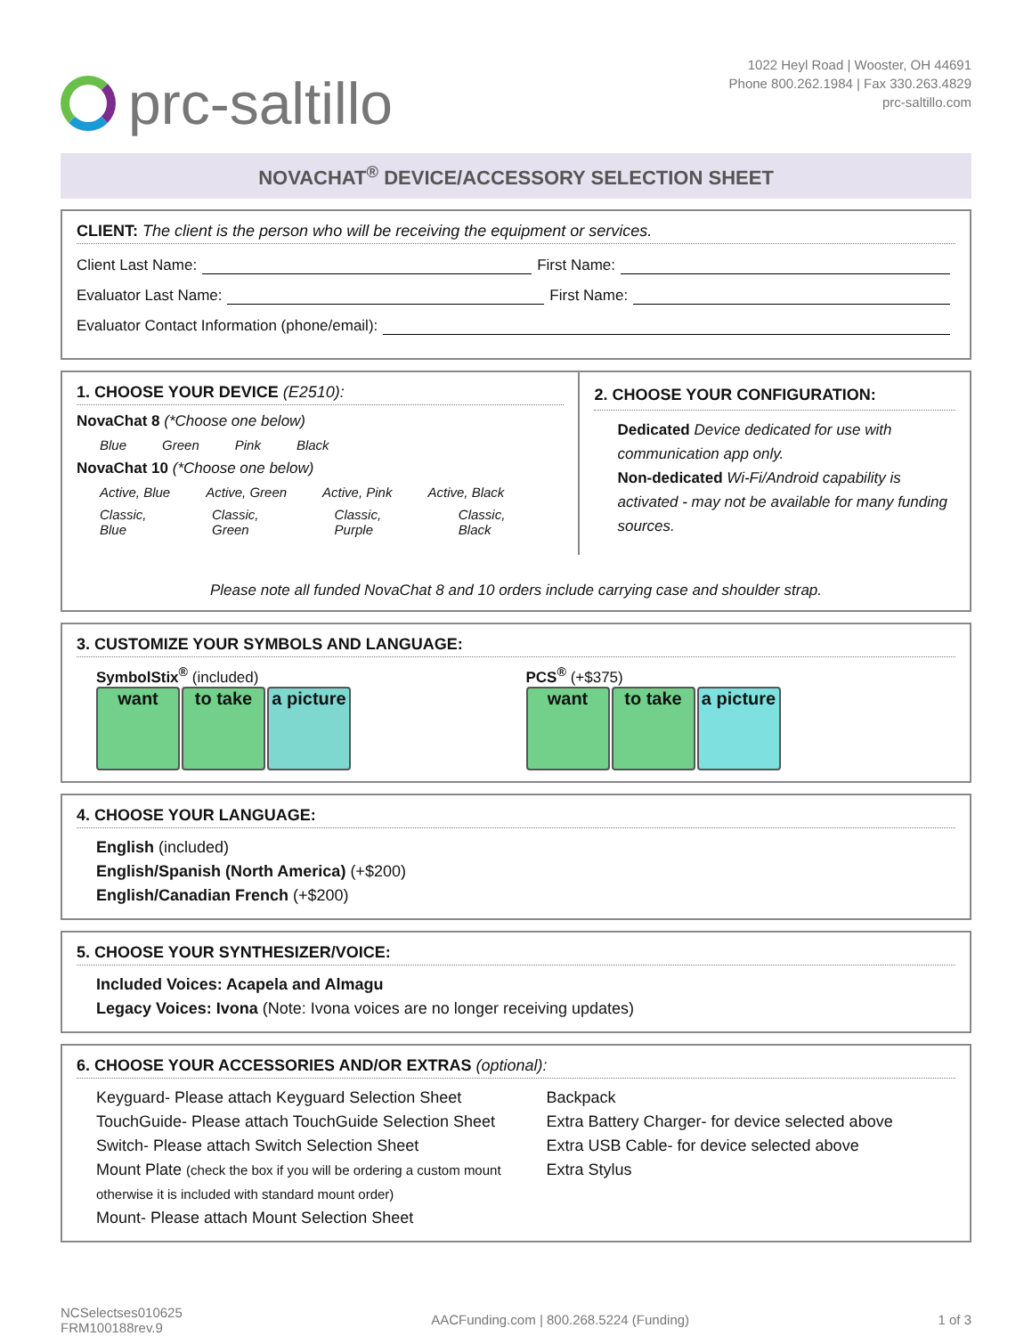prc-saltillo
1022 Heyl Road | Wooster, OH 44691
Phone 800.262.1984 | Fax 330.263.4829
prc-saltillo.com
NOVACHAT<sup>®</sup> DEVICE/ACCESSORY SELECTION SHEET
CLIENT: The client is the person who will be receiving the equipment or services.
Client Last Name: First Name:
Evaluator Last Name: First Name:
Evaluator Contact Information (phone/email):
1. CHOOSE YOUR DEVICE (E2510):
NovaChat 8 (*Choose one below)
Blue Green Pink Black
NovaChat 10 (*Choose one below)
Active, Blue Active, Green Active, Pink Active, Black
Classic, Blue Classic, Green Classic, Purple Classic, Black
2. CHOOSE YOUR CONFIGURATION:
Dedicated Device dedicated for use with communication app only.
Non-dedicated Wi-Fi/Android capability is activated - may not be available for many funding sources.
Please note all funded NovaChat 8 and 10 orders include carrying case and shoulder strap.
3. CUSTOMIZE YOUR SYMBOLS AND LANGUAGE:
SymbolStix<sup>®</sup> (included)
want to take a picture
PCS<sup>®</sup> (+$375)
want to take a picture
4. CHOOSE YOUR LANGUAGE:
English (included)
English/Spanish (North America) (+$200)
English/Canadian French (+$200)
5. CHOOSE YOUR SYNTHESIZER/VOICE:
Included Voices: Acapela and Almagu
Legacy Voices: Ivona (Note: Ivona voices are no longer receiving updates)
6. CHOOSE YOUR ACCESSORIES AND/OR EXTRAS (optional):
Keyguard- Please attach Keyguard Selection Sheet
TouchGuide- Please attach TouchGuide Selection Sheet
Switch- Please attach Switch Selection Sheet
Mount Plate (check the box if you will be ordering a custom mount otherwise it is included with standard mount order)
Mount- Please attach Mount Selection Sheet
Backpack
Extra Battery Charger- for device selected above
Extra USB Cable- for device selected above
Extra Stylus
NCSelectses010625
FRM100188rev.9
AACFunding.com | 800.268.5224 (Funding)
1 of 3